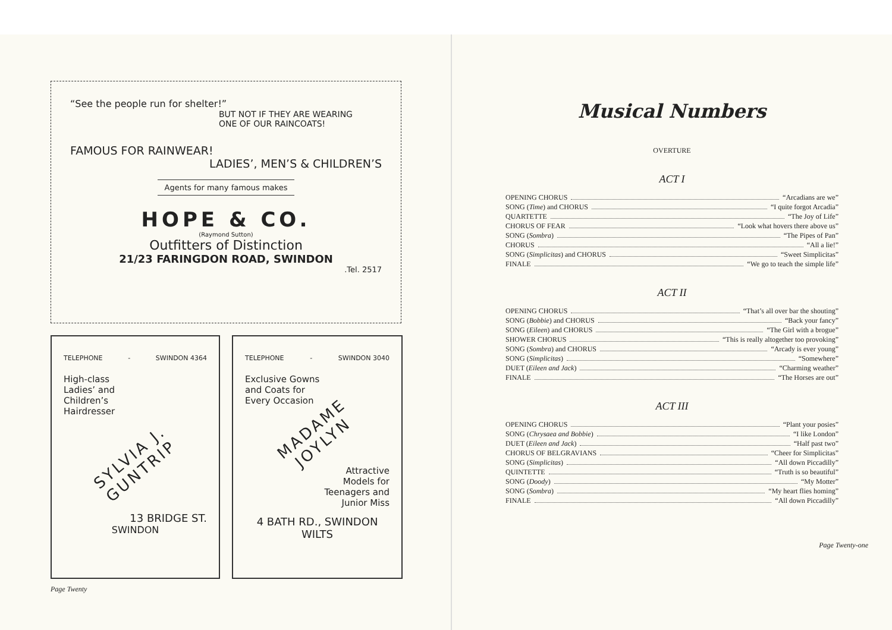“See the people run for shelter!”
BUT NOT IF THEY ARE WEARING
ONE OF OUR RAINCOATS!
FAMOUS FOR RAINWEAR!
LADIES’, MEN’S & CHILDREN’S
Agents for many famous makes
HOPE & CO.
(Raymond Sutton)
Outfitters of Distinction
21/23 FARINGDON ROAD, SWINDON
.Tel. 2517
TELEPHONE - SWINDON 4364
High-class
Ladies’ and
Children’s
Hairdresser
SYLVIA J. GUNTRIP
13 BRIDGE ST.
SWINDON
TELEPHONE - SWINDON 3040
Exclusive Gowns
and Coats for
Every Occasion
MADAME JOYLYN
Attractive
Models for
Teenagers and
Junior Miss
4 BATH RD., SWINDON
WILTS
Page Twenty
Musical Numbers
OVERTURE
ACT I
OPENING CHORUS “Arcadians are we”
SONG (Time) and CHORUS “I quite forgot Arcadia”
QUARTETTE “The Joy of Life”
CHORUS OF FEAR “Look what hovers there above us”
SONG (Sombra) “The Pipes of Pan”
CHORUS “All a lie!”
SONG (Simplicitas) and CHORUS “Sweet Simplicitas”
FINALE “We go to teach the simple life”
ACT II
OPENING CHORUS “That’s all over bar the shouting”
SONG (Bobbie) and CHORUS “Back your fancy”
SONG (Eileen) and CHORUS “The Girl with a brogue”
SHOWER CHORUS “This is really altogether too provoking”
SONG (Sombra) and CHORUS “Arcady is ever young”
SONG (Simplicitas) “Somewhere”
DUET (Eileen and Jack) “Charming weather”
FINALE “The Horses are out”
ACT III
OPENING CHORUS “Plant your posies”
SONG (Chrysaea and Bobbie) “I like London”
DUET (Eileen and Jack) “Half past two”
CHORUS OF BELGRAVIANS “Cheer for Simplicitas”
SONG (Simplicitas) “All down Piccadilly”
QUINTETTE “Truth is so beautiful”
SONG (Doody) “My Motter”
SONG (Sombra) “My heart flies homing”
FINALE “All down Piccadilly”
Page Twenty-one